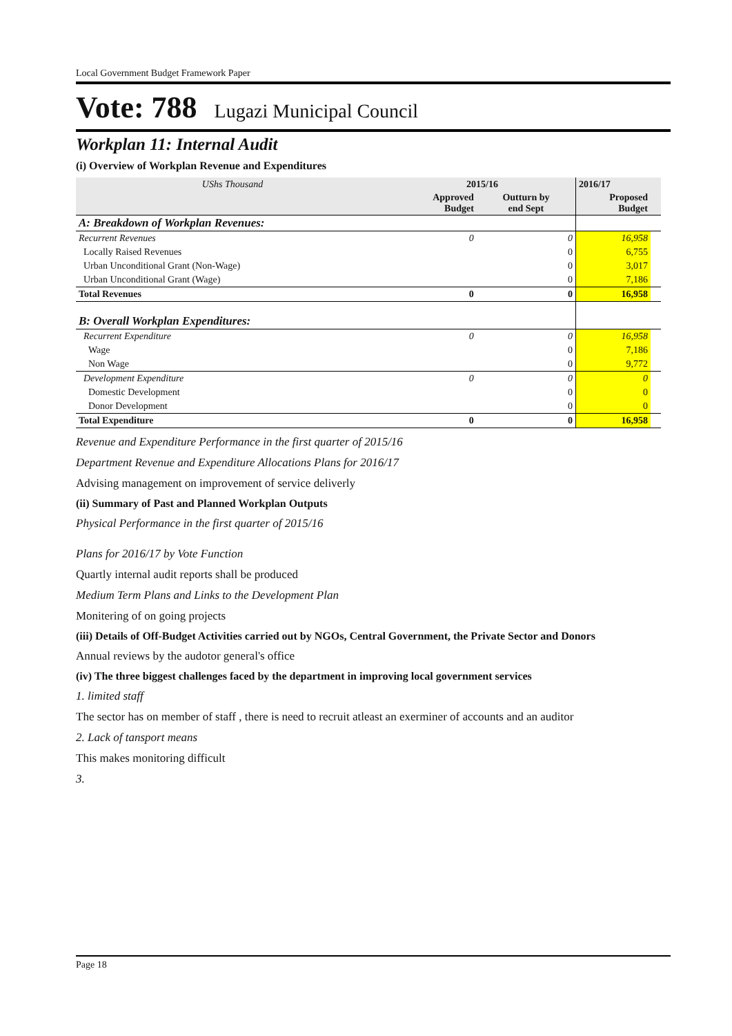Local Government Budget Framework Paper
Vote: 788 Lugazi Municipal Council
Workplan 11: Internal Audit
(i) Overview of Workplan Revenue and Expenditures
| UShs Thousand | 2015/16 | | 2016/17 | |
| | Approved Budget | Outturn by end Sept | Proposed Budget | |
| A: Breakdown of Workplan Revenues: | | | | |
| Recurrent Revenues | 0 | 0 | 16,958 | |
| Locally Raised Revenues | | 0 | 6,755 | |
| Urban Unconditional Grant (Non-Wage) | | 0 | 3,017 | |
| Urban Unconditional Grant (Wage) | | 0 | 7,186 | |
| Total Revenues | 0 | 0 | 16,958 | |
| B: Overall Workplan Expenditures: | | | | |
| Recurrent Expenditure | 0 | 0 | 16,958 | |
| Wage | | 0 | 7,186 | |
| Non Wage | | 0 | 9,772 | |
| Development Expenditure | 0 | 0 | 0 | |
| Domestic Development | | 0 | 0 | |
| Donor Development | | 0 | 0 | |
| Total Expenditure | 0 | 0 | 16,958 | |
Revenue and Expenditure Performance in the first quarter of 2015/16
Department Revenue and Expenditure Allocations Plans for 2016/17
Advising management on improvement of service deliverly
(ii) Summary of Past and Planned Workplan Outputs
Physical Performance in the first quarter of 2015/16
Plans for 2016/17 by Vote Function
Quartly internal audit reports shall be produced
Medium Term Plans and Links to the Development Plan
Monitering of on going projects
(iii) Details of Off-Budget Activities carried out by NGOs, Central Government, the Private Sector and Donors
Annual reviews by the audotor general's office
(iv) The three biggest challenges faced by the department in improving local government services
1. limited staff
The sector has on member of staff , there is need to recruit atleast an exerminer of accounts and an auditor
2. Lack of tansport means
This makes monitoring difficult
3.
Page 18